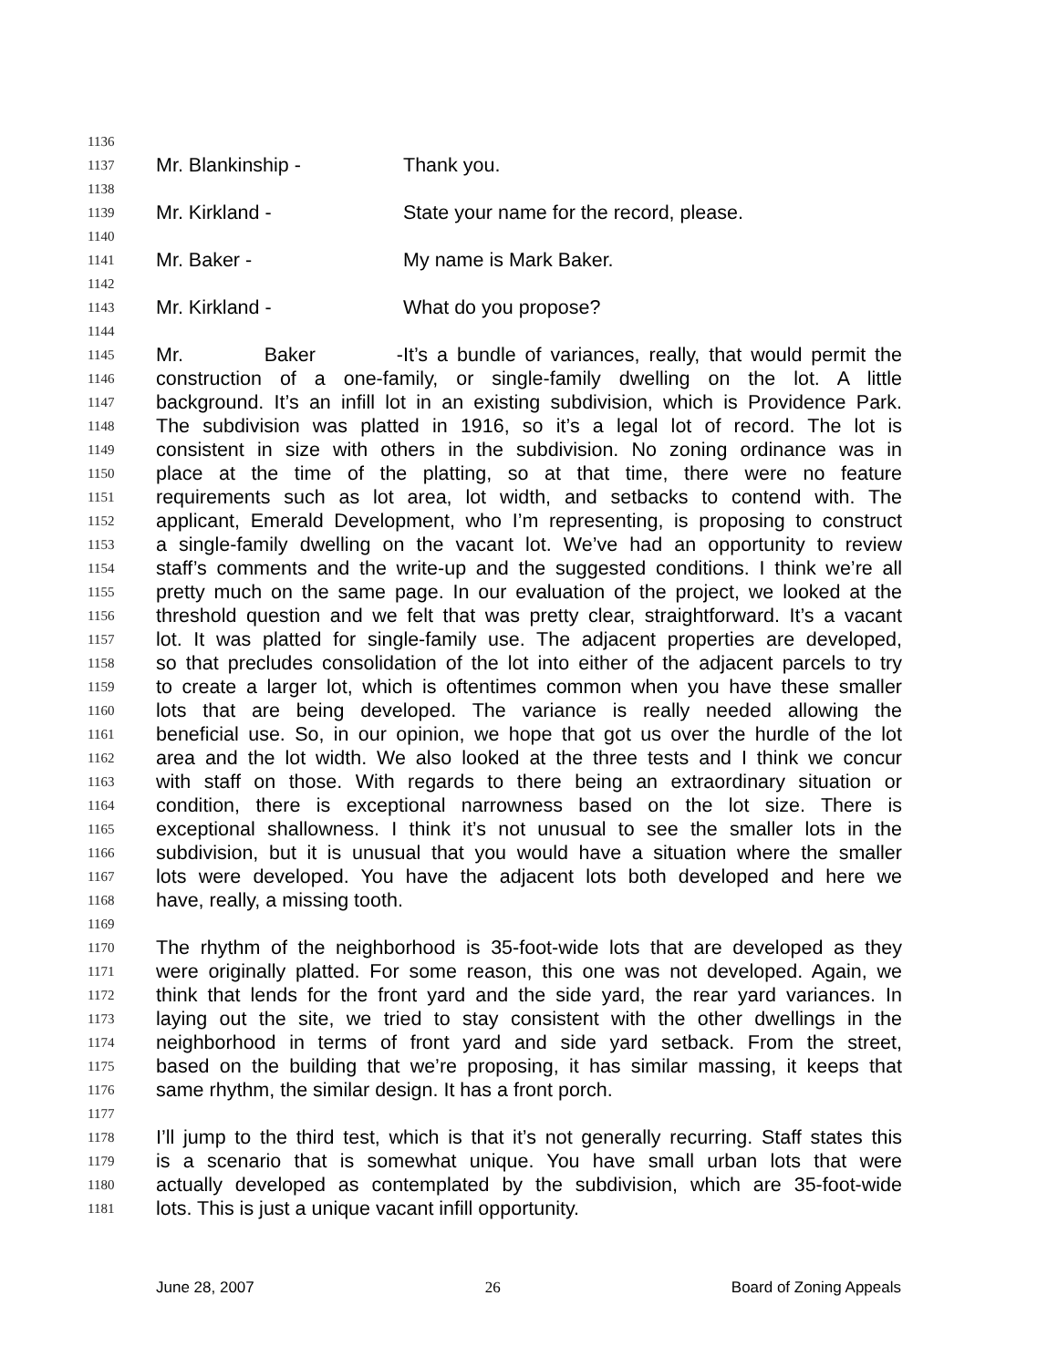1136
1137 Mr. Blankinship - Thank you.
1138
1139 Mr. Kirkland - State your name for the record, please.
1140
1141 Mr. Baker - My name is Mark Baker.
1142
1143 Mr. Kirkland - What do you propose?
1144
1145 Mr. Baker - It’s a bundle of variances, really, that would permit the
1146 construction of a one-family, or single-family dwelling on the lot. A little
1147 background. It’s an infill lot in an existing subdivision, which is Providence Park.
1148 The subdivision was platted in 1916, so it’s a legal lot of record. The lot is
1149 consistent in size with others in the subdivision. No zoning ordinance was in
1150 place at the time of the platting, so at that time, there were no feature
1151 requirements such as lot area, lot width, and setbacks to contend with. The
1152 applicant, Emerald Development, who I’m representing, is proposing to construct
1153 a single-family dwelling on the vacant lot. We’ve had an opportunity to review
1154 staff’s comments and the write-up and the suggested conditions. I think we’re all
1155 pretty much on the same page. In our evaluation of the project, we looked at the
1156 threshold question and we felt that was pretty clear, straightforward. It’s a vacant
1157 lot. It was platted for single-family use. The adjacent properties are developed,
1158 so that precludes consolidation of the lot into either of the adjacent parcels to try
1159 to create a larger lot, which is oftentimes common when you have these smaller
1160 lots that are being developed. The variance is really needed allowing the
1161 beneficial use. So, in our opinion, we hope that got us over the hurdle of the lot
1162 area and the lot width. We also looked at the three tests and I think we concur
1163 with staff on those. With regards to there being an extraordinary situation or
1164 condition, there is exceptional narrowness based on the lot size. There is
1165 exceptional shallowness. I think it’s not unusual to see the smaller lots in the
1166 subdivision, but it is unusual that you would have a situation where the smaller
1167 lots were developed. You have the adjacent lots both developed and here we
1168 have, really, a missing tooth.
1169
1170 The rhythm of the neighborhood is 35-foot-wide lots that are developed as they
1171 were originally platted. For some reason, this one was not developed. Again, we
1172 think that lends for the front yard and the side yard, the rear yard variances. In
1173 laying out the site, we tried to stay consistent with the other dwellings in the
1174 neighborhood in terms of front yard and side yard setback. From the street,
1175 based on the building that we’re proposing, it has similar massing, it keeps that
1176 same rhythm, the similar design. It has a front porch.
1177
1178 I’ll jump to the third test, which is that it’s not generally recurring. Staff states this
1179 is a scenario that is somewhat unique. You have small urban lots that were
1180 actually developed as contemplated by the subdivision, which are 35-foot-wide
1181 lots. This is just a unique vacant infill opportunity.
June 28, 2007 26 Board of Zoning Appeals